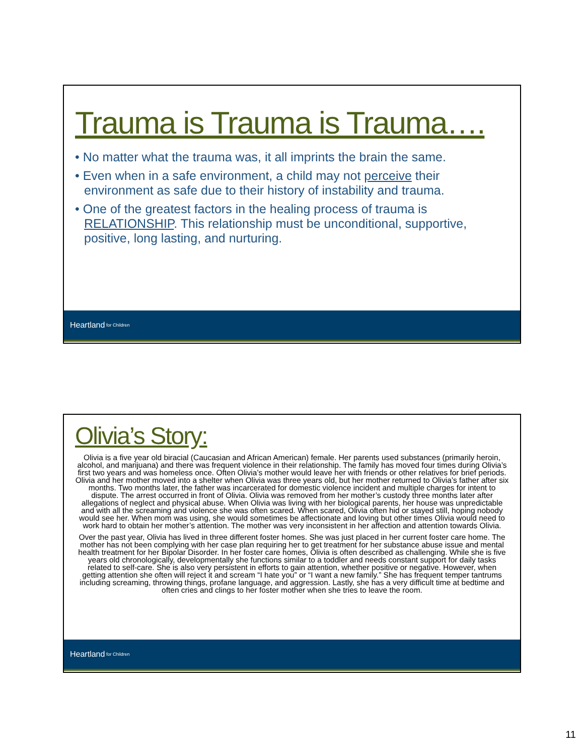Trauma is Trauma is Trauma….
• No matter what the trauma was, it all imprints the brain the same.
• Even when in a safe environment, a child may not perceive their environment as safe due to their history of instability and trauma.
• One of the greatest factors in the healing process of trauma is RELATIONSHIP. This relationship must be unconditional, supportive, positive, long lasting, and nurturing.
Heartland for Children
Olivia’s Story:
Olivia is a five year old biracial (Caucasian and African American) female. Her parents used substances (primarily heroin, alcohol, and marijuana) and there was frequent violence in their relationship. The family has moved four times during Olivia’s first two years and was homeless once. Often Olivia’s mother would leave her with friends or other relatives for brief periods. Olivia and her mother moved into a shelter when Olivia was three years old, but her mother returned to Olivia’s father after six months. Two months later, the father was incarcerated for domestic violence incident and multiple charges for intent to dispute. The arrest occurred in front of Olivia. Olivia was removed from her mother’s custody three months later after allegations of neglect and physical abuse. When Olivia was living with her biological parents, her house was unpredictable and with all the screaming and violence she was often scared. When scared, Olivia often hid or stayed still, hoping nobody would see her. When mom was using, she would sometimes be affectionate and loving but other times Olivia would need to work hard to obtain her mother’s attention. The mother was very inconsistent in her affection and attention towards Olivia.
Over the past year, Olivia has lived in three different foster homes. She was just placed in her current foster care home. The mother has not been complying with her case plan requiring her to get treatment for her substance abuse issue and mental health treatment for her Bipolar Disorder. In her foster care homes, Olivia is often described as challenging. While she is five years old chronologically, developmentally she functions similar to a toddler and needs constant support for daily tasks related to self-care. She is also very persistent in efforts to gain attention, whether positive or negative. However, when getting attention she often will reject it and scream “I hate you” or “I want a new family.” She has frequent temper tantrums including screaming, throwing things, profane language, and aggression. Lastly, she has a very difficult time at bedtime and often cries and clings to her foster mother when she tries to leave the room.
Heartland for Children
11